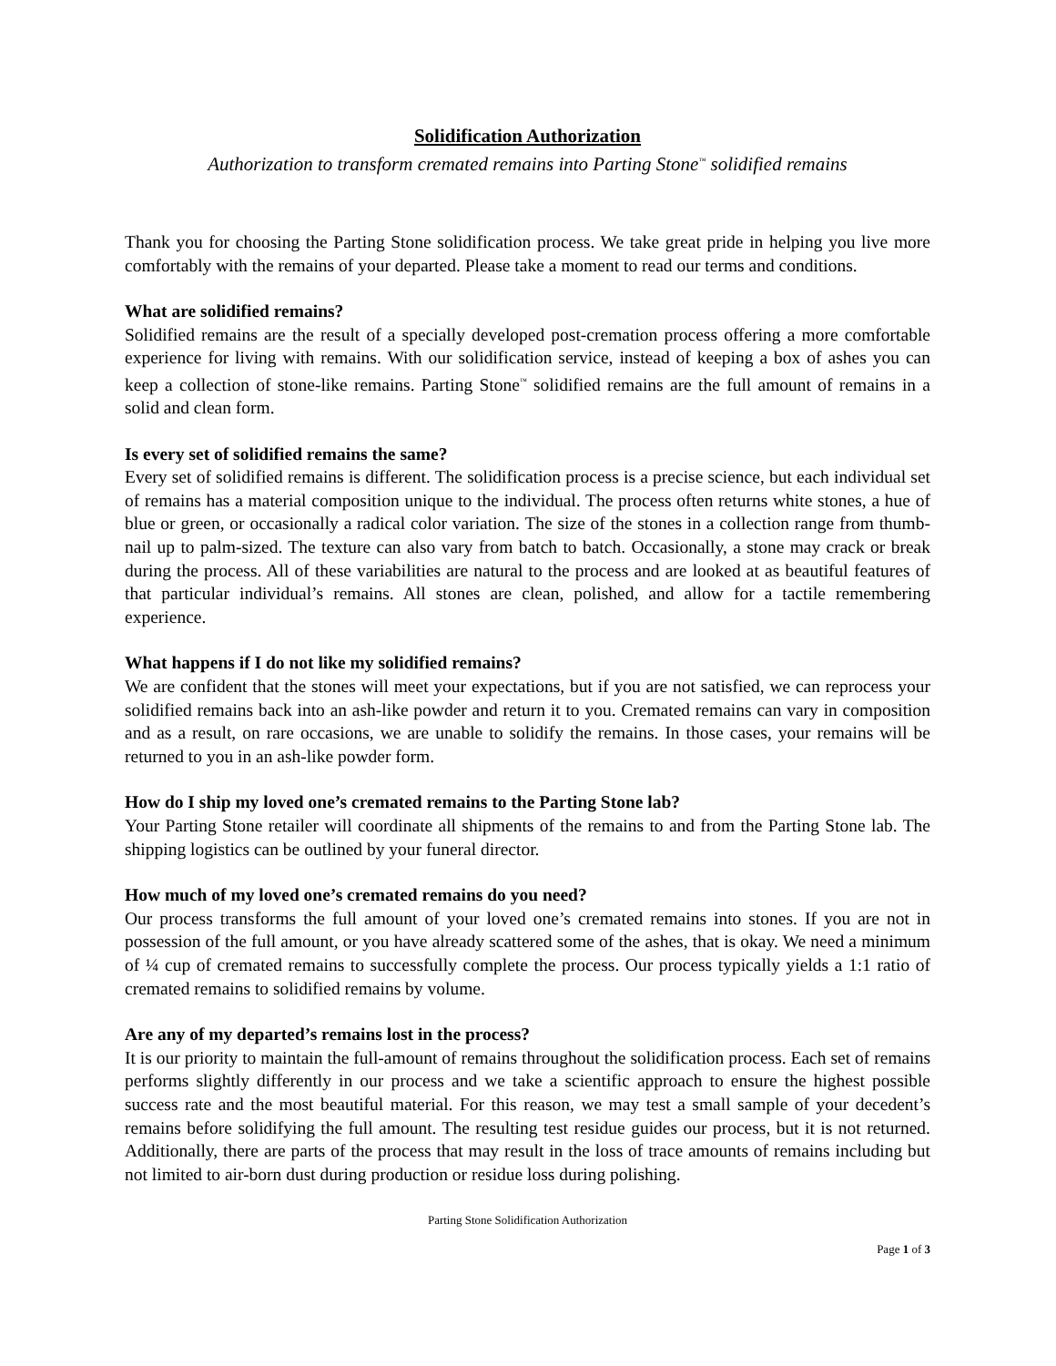Solidification Authorization
Authorization to transform cremated remains into Parting Stone<sup>™</sup> solidified remains
Thank you for choosing the Parting Stone solidification process. We take great pride in helping you live more comfortably with the remains of your departed. Please take a moment to read our terms and conditions.
What are solidified remains?
Solidified remains are the result of a specially developed post-cremation process offering a more comfortable experience for living with remains. With our solidification service, instead of keeping a box of ashes you can keep a collection of stone-like remains. Parting Stone<sup>™</sup> solidified remains are the full amount of remains in a solid and clean form.
Is every set of solidified remains the same?
Every set of solidified remains is different. The solidification process is a precise science, but each individual set of remains has a material composition unique to the individual. The process often returns white stones, a hue of blue or green, or occasionally a radical color variation. The size of the stones in a collection range from thumb-nail up to palm-sized. The texture can also vary from batch to batch. Occasionally, a stone may crack or break during the process. All of these variabilities are natural to the process and are looked at as beautiful features of that particular individual’s remains. All stones are clean, polished, and allow for a tactile remembering experience.
What happens if I do not like my solidified remains?
We are confident that the stones will meet your expectations, but if you are not satisfied, we can reprocess your solidified remains back into an ash-like powder and return it to you. Cremated remains can vary in composition and as a result, on rare occasions, we are unable to solidify the remains. In those cases, your remains will be returned to you in an ash-like powder form.
How do I ship my loved one’s cremated remains to the Parting Stone lab?
Your Parting Stone retailer will coordinate all shipments of the remains to and from the Parting Stone lab. The shipping logistics can be outlined by your funeral director.
How much of my loved one’s cremated remains do you need?
Our process transforms the full amount of your loved one’s cremated remains into stones. If you are not in possession of the full amount, or you have already scattered some of the ashes, that is okay. We need a minimum of ¼ cup of cremated remains to successfully complete the process. Our process typically yields a 1:1 ratio of cremated remains to solidified remains by volume.
Are any of my departed’s remains lost in the process?
It is our priority to maintain the full-amount of remains throughout the solidification process. Each set of remains performs slightly differently in our process and we take a scientific approach to ensure the highest possible success rate and the most beautiful material. For this reason, we may test a small sample of your decedent’s remains before solidifying the full amount. The resulting test residue guides our process, but it is not returned. Additionally, there are parts of the process that may result in the loss of trace amounts of remains including but not limited to air-born dust during production or residue loss during polishing.
Parting Stone Solidification Authorization
Page 1 of 3